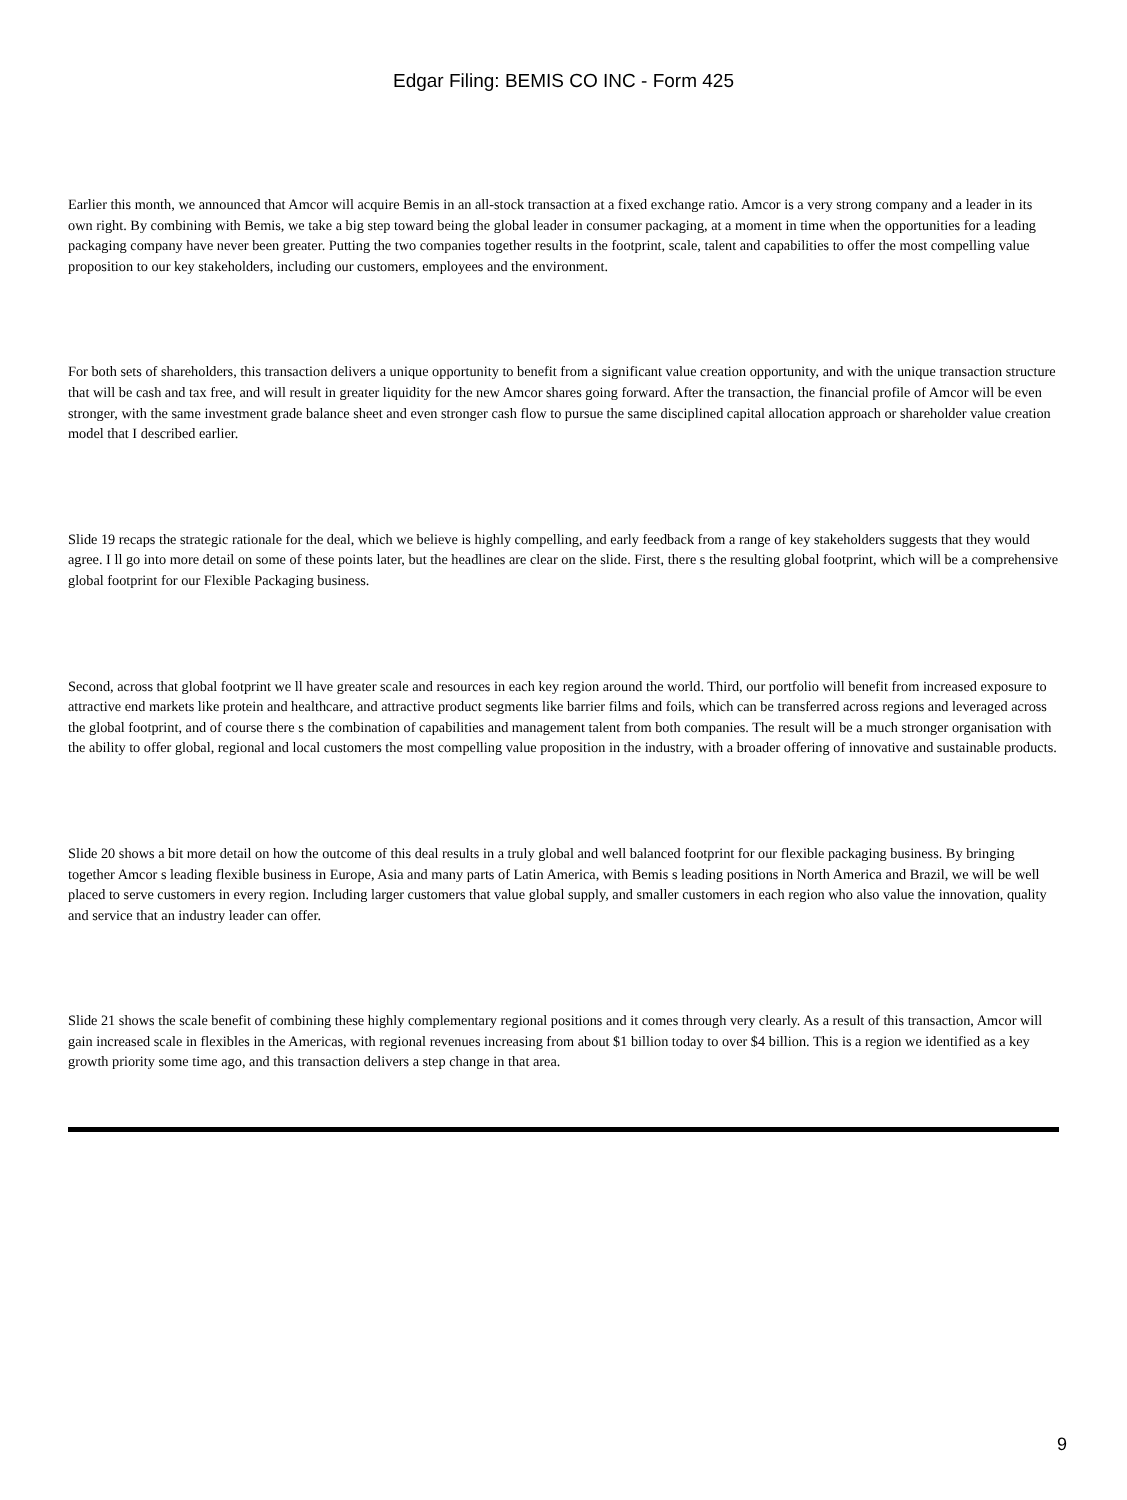Edgar Filing: BEMIS CO INC - Form 425
Earlier this month, we announced that Amcor will acquire Bemis in an all-stock transaction at a fixed exchange ratio. Amcor is a very strong company and a leader in its own right. By combining with Bemis, we take a big step toward being the global leader in consumer packaging, at a moment in time when the opportunities for a leading packaging company have never been greater. Putting the two companies together results in the footprint, scale, talent and capabilities to offer the most compelling value proposition to our key stakeholders, including our customers, employees and the environment.
For both sets of shareholders, this transaction delivers a unique opportunity to benefit from a significant value creation opportunity, and with the unique transaction structure that will be cash and tax free, and will result in greater liquidity for the new Amcor shares going forward. After the transaction, the financial profile of Amcor will be even stronger, with the same investment grade balance sheet and even stronger cash flow to pursue the same disciplined capital allocation approach or shareholder value creation model that I described earlier.
Slide 19 recaps the strategic rationale for the deal, which we believe is highly compelling, and early feedback from a range of key stakeholders suggests that they would agree. I ll go into more detail on some of these points later, but the headlines are clear on the slide. First, there s the resulting global footprint, which will be a comprehensive global footprint for our Flexible Packaging business.
Second, across that global footprint we ll have greater scale and resources in each key region around the world. Third, our portfolio will benefit from increased exposure to attractive end markets like protein and healthcare, and attractive product segments like barrier films and foils, which can be transferred across regions and leveraged across the global footprint, and of course there s the combination of capabilities and management talent from both companies. The result will be a much stronger organisation with the ability to offer global, regional and local customers the most compelling value proposition in the industry, with a broader offering of innovative and sustainable products.
Slide 20 shows a bit more detail on how the outcome of this deal results in a truly global and well balanced footprint for our flexible packaging business. By bringing together Amcor s leading flexible business in Europe, Asia and many parts of Latin America, with Bemis s leading positions in North America and Brazil, we will be well placed to serve customers in every region. Including larger customers that value global supply, and smaller customers in each region who also value the innovation, quality and service that an industry leader can offer.
Slide 21 shows the scale benefit of combining these highly complementary regional positions and it comes through very clearly. As a result of this transaction, Amcor will gain increased scale in flexibles in the Americas, with regional revenues increasing from about $1 billion today to over $4 billion. This is a region we identified as a key growth priority some time ago, and this transaction delivers a step change in that area.
9